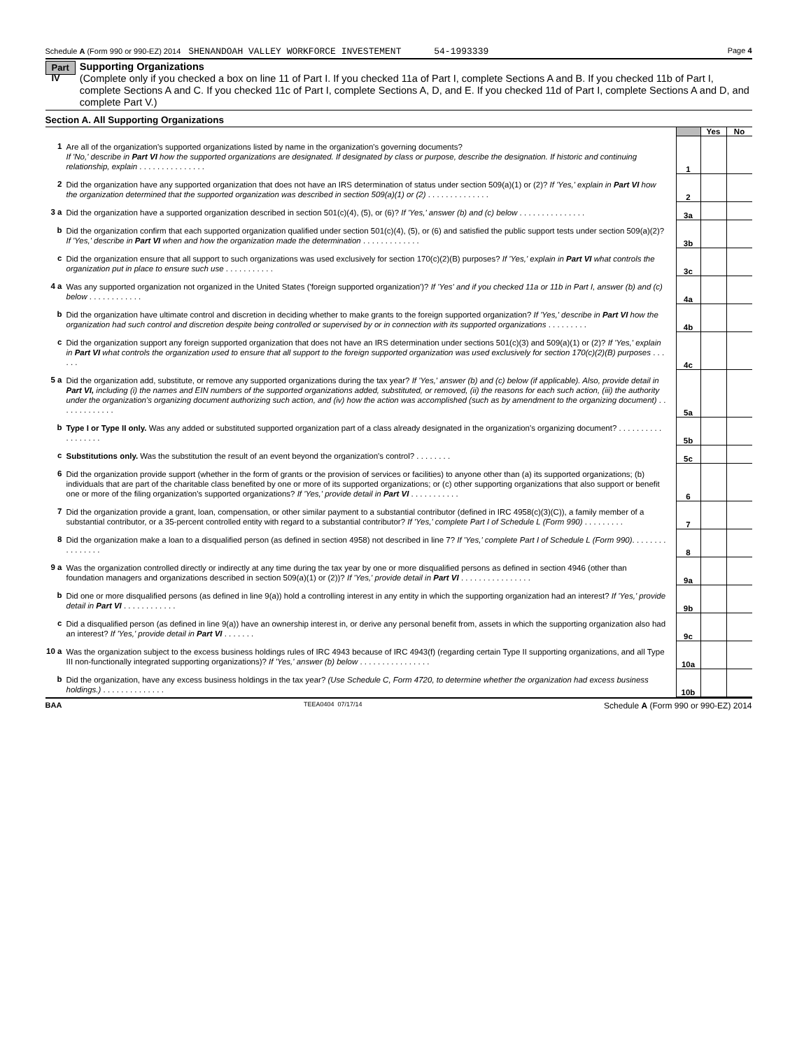Schedule A (Form 990 or 990-EZ) 2014 SHENANDOAH VALLEY WORKFORCE INVESTEMENT 54-1993339 Page 4
Part IV
Supporting Organizations
(Complete only if you checked a box on line 11 of Part I. If you checked 11a of Part I, complete Sections A and B. If you checked 11b of Part I, complete Sections A and C. If you checked 11c of Part I, complete Sections A, D, and E. If you checked 11d of Part I, complete Sections A and D, and complete Part V.)
Section A. All Supporting Organizations
| | | | Yes | No |
| 1 | Are all of the organization's supported organizations listed by name in the organization's governing documents? If 'No,' describe in Part VI how the supported organizations are designated. If designated by class or purpose, describe the designation. If historic and continuing relationship, explain . . . . . . . . . . . . . . . | 1 | | |
| 2 | Did the organization have any supported organization that does not have an IRS determination of status under section 509(a)(1) or (2)? If 'Yes,' explain in Part VI how the organization determined that the supported organization was described in section 509(a)(1) or (2) . . . . . . . . . . . . . . | 2 | | |
| 3 a | Did the organization have a supported organization described in section 501(c)(4), (5), or (6)? If 'Yes,' answer (b) and (c) below . . . . . . . . . . . . . . . | 3a | | |
| b | Did the organization confirm that each supported organization qualified under section 501(c)(4), (5), or (6) and satisfied the public support tests under section 509(a)(2)? If 'Yes,' describe in Part VI when and how the organization made the determination . . . . . . . . . . . . . | 3b | | |
| c | Did the organization ensure that all support to such organizations was used exclusively for section 170(c)(2)(B) purposes? If 'Yes,' explain in Part VI what controls the organization put in place to ensure such use . . . . . . . . . . . | 3c | | |
| 4 a | Was any supported organization not organized in the United States ('foreign supported organization')? If 'Yes' and if you checked 11a or 11b in Part I, answer (b) and (c) below . . . . . . . . . . . . | 4a | | |
| b | Did the organization have ultimate control and discretion in deciding whether to make grants to the foreign supported organization? If 'Yes,' describe in Part VI how the organization had such control and discretion despite being controlled or supervised by or in connection with its supported organizations . . . . . . . . . | 4b | | |
| c | Did the organization support any foreign supported organization that does not have an IRS determination under sections 501(c)(3) and 509(a)(1) or (2)? If 'Yes,' explain in Part VI what controls the organization used to ensure that all support to the foreign supported organization was used exclusively for section 170(c)(2)(B) purposes . . . . . . | 4c | | |
| 5 a | Did the organization add, substitute, or remove any supported organizations during the tax year? If 'Yes,' answer (b) and (c) below (if applicable). Also, provide detail in Part VI, including (i) the names and EIN numbers of the supported organizations added, substituted, or removed, (ii) the reasons for each such action, (iii) the authority under the organization's organizing document authorizing such action, and (iv) how the action was accomplished (such as by amendment to the organizing document) . . . . . . . . . . . . . | 5a | | |
| b | Type I or Type II only. Was any added or substituted supported organization part of a class already designated in the organization's organizing document? . . . . . . . . . . . . . . . . . . | 5b | | |
| c | Substitutions only. Was the substitution the result of an event beyond the organization's control? . . . . . . . . | 5c | | |
| 6 | Did the organization provide support (whether in the form of grants or the provision of services or facilities) to anyone other than (a) its supported organizations; (b) individuals that are part of the charitable class benefited by one or more of its supported organizations; or (c) other supporting organizations that also support or benefit one or more of the filing organization's supported organizations? If 'Yes,' provide detail in Part VI . . . . . . . . . . . | 6 | | |
| 7 | Did the organization provide a grant, loan, compensation, or other similar payment to a substantial contributor (defined in IRC 4958(c)(3)(C)), a family member of a substantial contributor, or a 35-percent controlled entity with regard to a substantial contributor? If 'Yes,' complete Part I of Schedule L (Form 990) . . . . . . . . . | 7 | | |
| 8 | Did the organization make a loan to a disqualified person (as defined in section 4958) not described in line 7? If 'Yes,' complete Part I of Schedule L (Form 990) . . . . . . . . . . . . . . . . | 8 | | |
| 9 a | Was the organization controlled directly or indirectly at any time during the tax year by one or more disqualified persons as defined in section 4946 (other than foundation managers and organizations described in section 509(a)(1) or (2))? If 'Yes,' provide detail in Part VI . . . . . . . . . . . . . . . . | 9a | | |
| b | Did one or more disqualified persons (as defined in line 9(a)) hold a controlling interest in any entity in which the supporting organization had an interest? If 'Yes,' provide detail in Part VI . . . . . . . . . . . . | 9b | | |
| c | Did a disqualified person (as defined in line 9(a)) have an ownership interest in, or derive any personal benefit from, assets in which the supporting organization also had an interest? If 'Yes,' provide detail in Part VI . . . . . . . | 9c | | |
| 10 a | Was the organization subject to the excess business holdings rules of IRC 4943 because of IRC 4943(f) (regarding certain Type II supporting organizations, and all Type III non-functionally integrated supporting organizations)? If 'Yes,' answer (b) below . . . . . . . . . . . . . . . . | 10a | | |
| b | Did the organization, have any excess business holdings in the tax year? (Use Schedule C, Form 4720, to determine whether the organization had excess business holdings.) . . . . . . . . . . . . . . | 10b | | |
BAA TEEA0404 07/17/14 Schedule A (Form 990 or 990-EZ) 2014